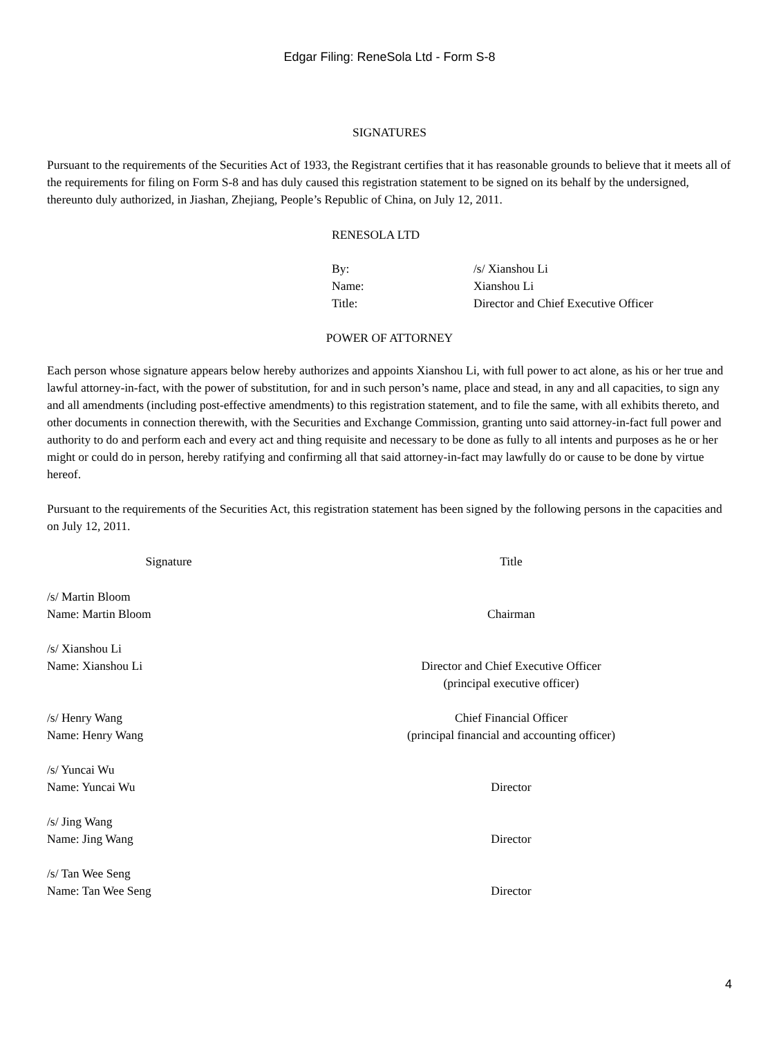Edgar Filing: ReneSola Ltd - Form S-8
SIGNATURES
Pursuant to the requirements of the Securities Act of 1933, the Registrant certifies that it has reasonable grounds to believe that it meets all of the requirements for filing on Form S-8 and has duly caused this registration statement to be signed on its behalf by the undersigned, thereunto duly authorized, in Jiashan, Zhejiang, People’s Republic of China, on July 12, 2011.
RENESOLA LTD
| By: | /s/ Xianshou Li |
| Name: | Xianshou Li |
| Title: | Director and Chief Executive Officer |
POWER OF ATTORNEY
Each person whose signature appears below hereby authorizes and appoints Xianshou Li, with full power to act alone, as his or her true and lawful attorney-in-fact, with the power of substitution, for and in such person’s name, place and stead, in any and all capacities, to sign any and all amendments (including post-effective amendments) to this registration statement, and to file the same, with all exhibits thereto, and other documents in connection therewith, with the Securities and Exchange Commission, granting unto said attorney-in-fact full power and authority to do and perform each and every act and thing requisite and necessary to be done as fully to all intents and purposes as he or her might or could do in person, hereby ratifying and confirming all that said attorney-in-fact may lawfully do or cause to be done by virtue hereof.
Pursuant to the requirements of the Securities Act, this registration statement has been signed by the following persons in the capacities and on July 12, 2011.
| Signature | Title |
| --- | --- |
| /s/ Martin Bloom Name: Martin Bloom | Chairman |
| /s/ Xianshou Li Name: Xianshou Li | Director and Chief Executive Officer (principal executive officer) |
| /s/ Henry Wang Name: Henry Wang | Chief Financial Officer (principal financial and accounting officer) |
| /s/ Yuncai Wu Name: Yuncai Wu | Director |
| /s/ Jing Wang Name: Jing Wang | Director |
| /s/ Tan Wee Seng Name: Tan Wee Seng | Director |
4